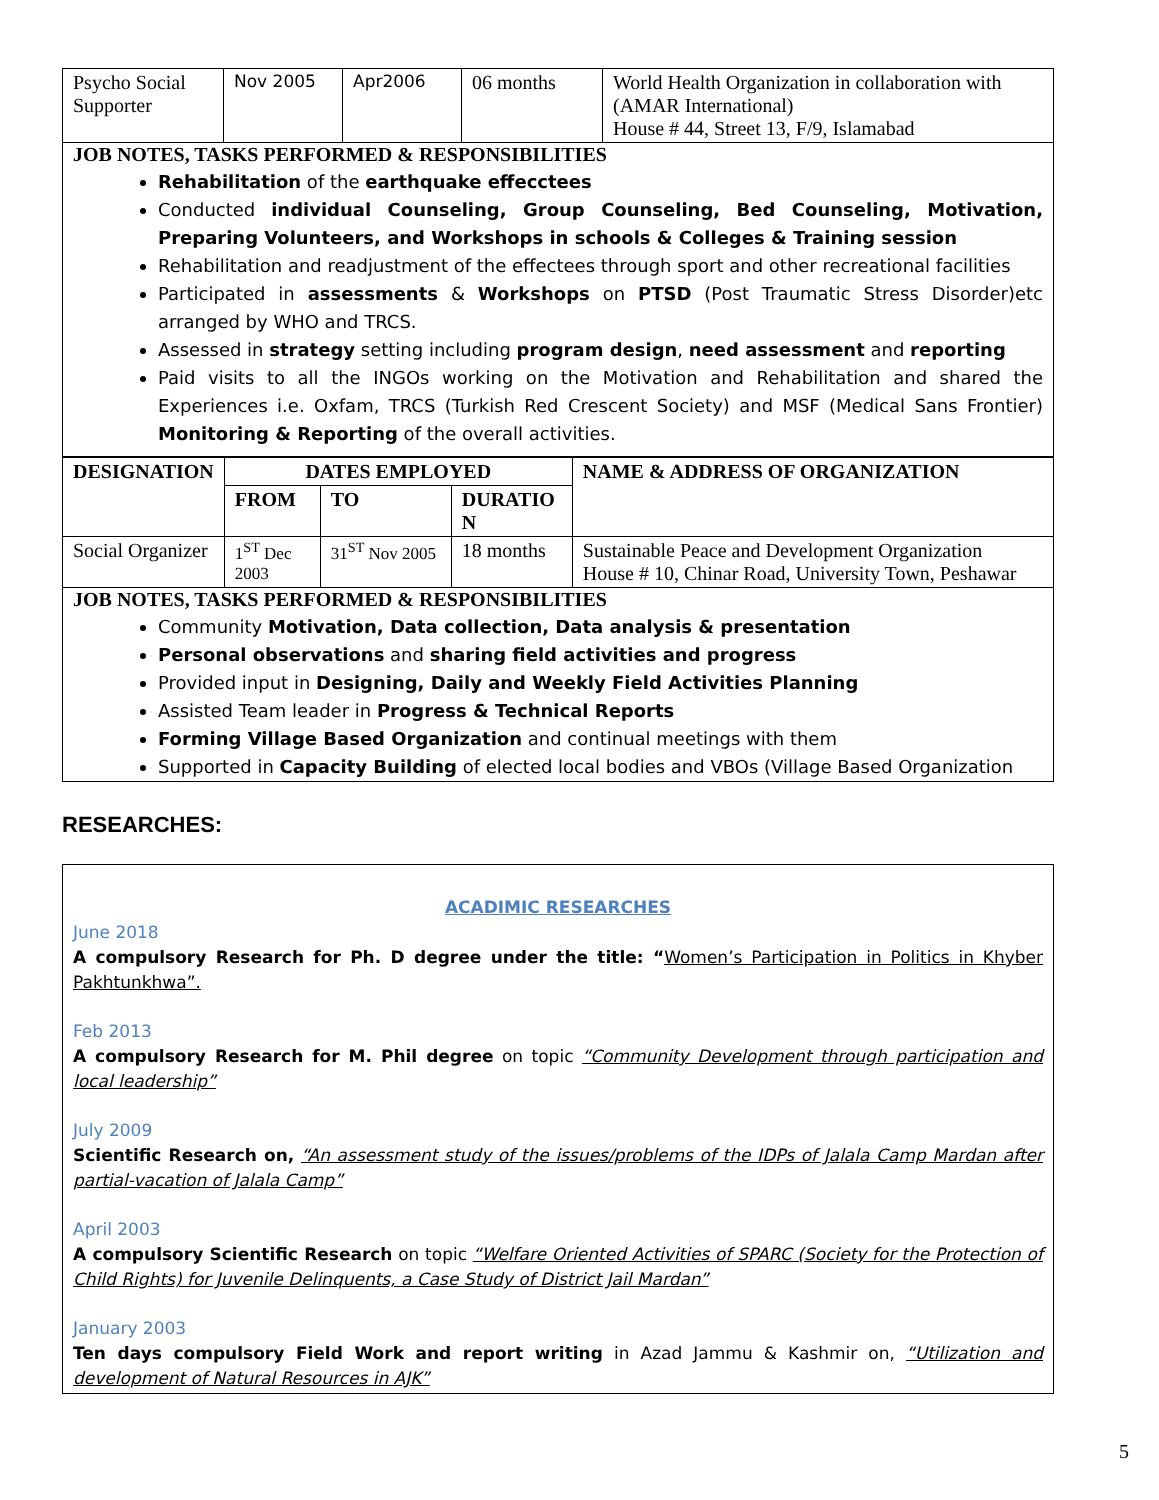| Psycho Social Supporter | Nov 2005 | Apr2006 | 06 months | World Health Organization in collaboration with (AMAR International) House # 44, Street 13, F/9, Islamabad |
| JOB NOTES, TASKS PERFORMED & RESPONSIBILITIES Rehabilitation of the earthquake effecctees Conducted individual Counseling, Group Counseling, Bed Counseling, Motivation, Preparing Volunteers, and Workshops in schools & Colleges & Training session Rehabilitation and readjustment of the effectees through sport and other recreational facilities Participated in assessments & Workshops on PTSD (Post Traumatic Stress Disorder)etc arranged by WHO and TRCS. Assessed in strategy setting including program design , need assessment and reporting Paid visits to all the INGOs working on the Motivation and Rehabilitation and shared the Experiences i.e. Oxfam, TRCS (Turkish Red Crescent Society) and MSF (Medical Sans Frontier) Monitoring & Reporting of the overall activities. | | | | |
| DESIGNATION | DATES EMPLOYED | | | NAME & ADDRESS OF ORGANIZATION |
| --- | --- | --- | --- | --- |
| | FROM | TO | DURATIO N | |
| Social Organizer | 1<sup>ST</sup> Dec 2003 | 31<sup>ST</sup> Nov 2005 | 18 months | Sustainable Peace and Development Organization House # 10, Chinar Road, University Town, Peshawar |
| JOB NOTES, TASKS PERFORMED & RESPONSIBILITIES Community Motivation, Data collection, Data analysis & presentation Personal observations and sharing field activities and progress Provided input in Designing, Daily and Weekly Field Activities Planning Assisted Team leader in Progress & Technical Reports Forming Village Based Organization and continual meetings with them Supported in Capacity Building of elected local bodies and VBOs (Village Based Organization | | | | |
RESEARCHES:
ACADIMIC RESEARCHES
June 2018
A compulsory Research for Ph. D degree under the title: “Women’s Participation in Politics in Khyber Pakhtunkhwa”.
Feb 2013
A compulsory Research for M. Phil degree on topic “Community Development through participation and local leadership”
July 2009
Scientific Research on, “An assessment study of the issues/problems of the IDPs of Jalala Camp Mardan after partial-vacation of Jalala Camp”
April 2003
A compulsory Scientific Research on topic “Welfare Oriented Activities of SPARC (Society for the Protection of Child Rights) for Juvenile Delinquents, a Case Study of District Jail Mardan”
January 2003
Ten days compulsory Field Work and report writing in Azad Jammu & Kashmir on, “Utilization and development of Natural Resources in AJK”
5